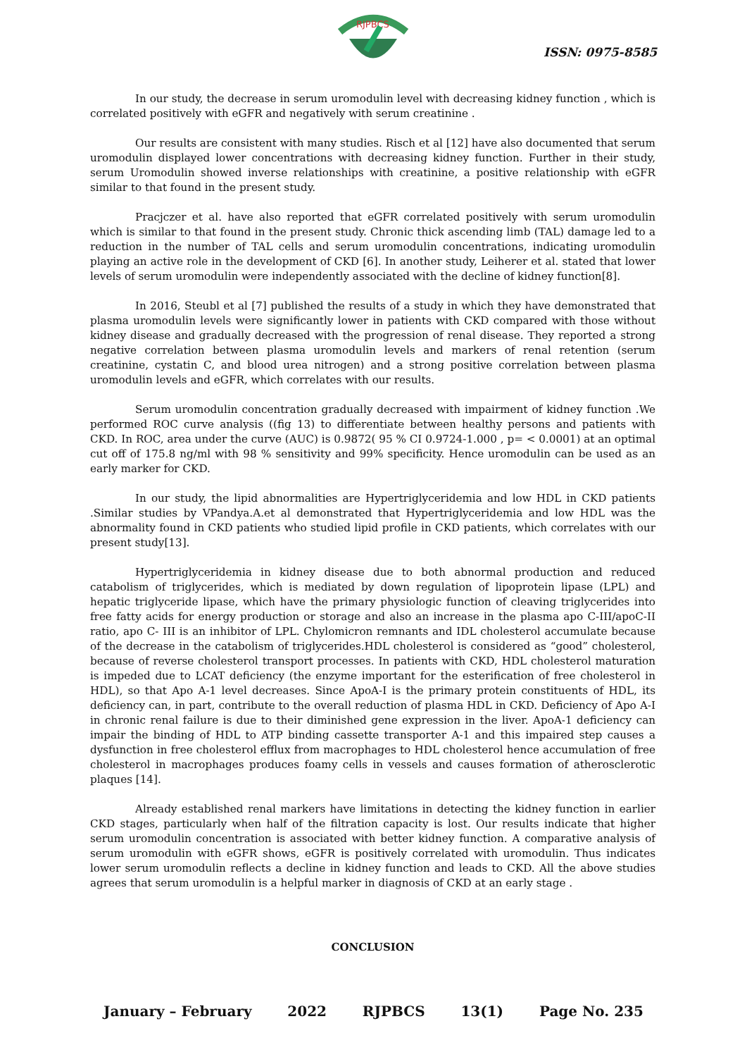RJPBCS
ISSN: 0975-8585
In our study, the decrease in serum uromodulin level with decreasing kidney function , which is correlated positively with eGFR and negatively with serum creatinine .
Our results are consistent with many studies. Risch et al [12] have also documented that serum uromodulin displayed lower concentrations with decreasing kidney function. Further in their study, serum Uromodulin showed inverse relationships with creatinine, a positive relationship with eGFR similar to that found in the present study.
Pracjczer et al. have also reported that eGFR correlated positively with serum uromodulin which is similar to that found in the present study. Chronic thick ascending limb (TAL) damage led to a reduction in the number of TAL cells and serum uromodulin concentrations, indicating uromodulin playing an active role in the development of CKD [6]. In another study, Leiherer et al. stated that lower levels of serum uromodulin were independently associated with the decline of kidney function[8].
In 2016, Steubl et al [7] published the results of a study in which they have demonstrated that plasma uromodulin levels were significantly lower in patients with CKD compared with those without kidney disease and gradually decreased with the progression of renal disease. They reported a strong negative correlation between plasma uromodulin levels and markers of renal retention (serum creatinine, cystatin C, and blood urea nitrogen) and a strong positive correlation between plasma uromodulin levels and eGFR, which correlates with our results.
Serum uromodulin concentration gradually decreased with impairment of kidney function .We performed ROC curve analysis ((fig 13) to differentiate between healthy persons and patients with CKD. In ROC, area under the curve (AUC) is 0.9872( 95 % CI 0.9724-1.000 , p= < 0.0001) at an optimal cut off of 175.8 ng/ml with 98 % sensitivity and 99% specificity. Hence uromodulin can be used as an early marker for CKD.
In our study, the lipid abnormalities are Hypertriglyceridemia and low HDL in CKD patients .Similar studies by VPandya.A.et al demonstrated that Hypertriglyceridemia and low HDL was the abnormality found in CKD patients who studied lipid profile in CKD patients, which correlates with our present study[13].
Hypertriglyceridemia in kidney disease due to both abnormal production and reduced catabolism of triglycerides, which is mediated by down regulation of lipoprotein lipase (LPL) and hepatic triglyceride lipase, which have the primary physiologic function of cleaving triglycerides into free fatty acids for energy production or storage and also an increase in the plasma apo C-III/apoC-II ratio, apo C- III is an inhibitor of LPL. Chylomicron remnants and IDL cholesterol accumulate because of the decrease in the catabolism of triglycerides.HDL cholesterol is considered as “good” cholesterol, because of reverse cholesterol transport processes. In patients with CKD, HDL cholesterol maturation is impeded due to LCAT deficiency (the enzyme important for the esterification of free cholesterol in HDL), so that Apo A-1 level decreases. Since ApoA-I is the primary protein constituents of HDL, its deficiency can, in part, contribute to the overall reduction of plasma HDL in CKD. Deficiency of Apo A-I in chronic renal failure is due to their diminished gene expression in the liver. ApoA-1 deficiency can impair the binding of HDL to ATP binding cassette transporter A-1 and this impaired step causes a dysfunction in free cholesterol efflux from macrophages to HDL cholesterol hence accumulation of free cholesterol in macrophages produces foamy cells in vessels and causes formation of atherosclerotic plaques [14].
Already established renal markers have limitations in detecting the kidney function in earlier CKD stages, particularly when half of the filtration capacity is lost. Our results indicate that higher serum uromodulin concentration is associated with better kidney function. A comparative analysis of serum uromodulin with eGFR shows, eGFR is positively correlated with uromodulin. Thus indicates lower serum uromodulin reflects a decline in kidney function and leads to CKD. All the above studies agrees that serum uromodulin is a helpful marker in diagnosis of CKD at an early stage .
CONCLUSION
January – February 2022 RJPBCS 13(1) Page No. 235